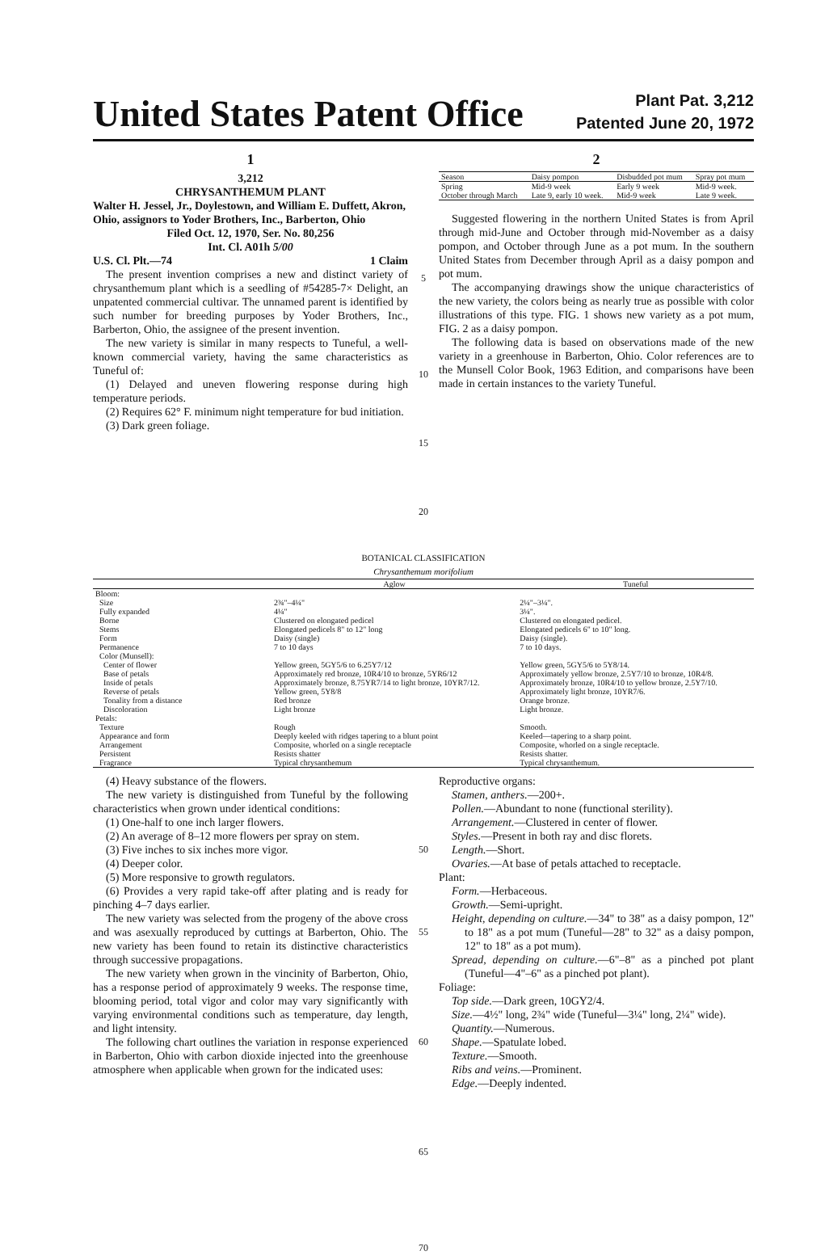United States Patent Office
Plant Pat. 3,212
Patented June 20, 1972
1
3,212
CHRYSANTHEMUM PLANT
Walter H. Jessel, Jr., Doylestown, and William E. Duffett, Akron, Ohio, assignors to Yoder Brothers, Inc., Barberton, Ohio
Filed Oct. 12, 1970, Ser. No. 80,256
Int. Cl. A01h 5/00
U.S. Cl. Plt.—74 1 Claim
The present invention comprises a new and distinct variety of chrysanthemum plant which is a seedling of #54285-7× Delight, an unpatented commercial cultivar. The unnamed parent is identified by such number for breeding purposes by Yoder Brothers, Inc., Barberton, Ohio, the assignee of the present invention.
The new variety is similar in many respects to Tuneful, a well-known commercial variety, having the same characteristics as Tuneful of:
(1) Delayed and uneven flowering response during high temperature periods.
(2) Requires 62° F. minimum night temperature for bud initiation.
(3) Dark green foliage.
5
10
15
20
2
| Season | Daisy pompon | Disbudded pot mum | Spray pot mum |
| --- | --- | --- | --- |
| Spring October through March | Mid-9 week Late 9, early 10 week. | Early 9 week Mid-9 week | Mid-9 week. Late 9 week. |
Suggested flowering in the northern United States is from April through mid-June and October through mid-November as a daisy pompon, and October through June as a pot mum. In the southern United States from December through April as a daisy pompon and pot mum.
The accompanying drawings show the unique characteristics of the new variety, the colors being as nearly true as possible with color illustrations of this type. FIG. 1 shows new variety as a pot mum, FIG. 2 as a daisy pompon.
The following data is based on observations made of the new variety in a greenhouse in Barberton, Ohio. Color references are to the Munsell Color Book, 1963 Edition, and comparisons have been made in certain instances to the variety Tuneful.
BOTANICAL CLASSIFICATION
Chrysanthemum morifolium
| | Aglow | Tuneful |
| --- | --- | --- |
| Bloom: | | |
| Size | 2¾"–4¼" | 2¼"–3¼". |
| Fully expanded | 4¼" | 3¼". |
| Borne | Clustered on elongated pedicel | Clustered on elongated pedicel. |
| Stems | Elongated pedicels 8" to 12" long | Elongated pedicels 6" to 10" long. |
| Form | Daisy (single) | Daisy (single). |
| Permanence | 7 to 10 days | 7 to 10 days. |
| Color (Munsell): | | |
| Center of flower | Yellow green, 5GY5/6 to 6.25Y7/12 | Yellow green, 5GY5/6 to 5Y8/14. |
| Base of petals | Approximately red bronze, 10R4/10 to bronze, 5YR6/12 | Approximately yellow bronze, 2.5Y7/10 to bronze, 10R4/8. |
| Inside of petals | Approximately bronze, 8.75YR7/14 to light bronze, 10YR7/12. | Approximately bronze, 10R4/10 to yellow bronze, 2.5Y7/10. |
| Reverse of petals | Yellow green, 5Y8/8 | Approximately light bronze, 10YR7/6. |
| Tonality from a distance | Red bronze | Orange bronze. |
| Discoloration | Light bronze | Light bronze. |
| Petals: | | |
| Texture | Rough | Smooth. |
| Appearance and form | Deeply keeled with ridges tapering to a blunt point | Keeled—tapering to a sharp point. |
| Arrangement | Composite, whorled on a single receptacle | Composite, whorled on a single receptacle. |
| Persistent | Resists shatter | Resists shatter. |
| Fragrance | Typical chrysanthemum | Typical chrysanthemum. |
(4) Heavy substance of the flowers.
The new variety is distinguished from Tuneful by the following characteristics when grown under identical conditions:
(1) One-half to one inch larger flowers.
(2) An average of 8–12 more flowers per spray on stem.
(3) Five inches to six inches more vigor.
(4) Deeper color.
(5) More responsive to growth regulators.
(6) Provides a very rapid take-off after plating and is ready for pinching 4–7 days earlier.
The new variety was selected from the progeny of the above cross and was asexually reproduced by cuttings at Barberton, Ohio. The new variety has been found to retain its distinctive characteristics through successive propagations.
The new variety when grown in the vincinity of Barberton, Ohio, has a response period of approximately 9 weeks. The response time, blooming period, total vigor and color may vary significantly with varying environmental conditions such as temperature, day length, and light intensity.
The following chart outlines the variation in response experienced in Barberton, Ohio with carbon dioxide injected into the greenhouse atmosphere when applicable when grown for the indicated uses:
50
55
60
65
70
Reproductive organs:
Stamen, anthers.—200+.
Pollen.—Abundant to none (functional sterility).
Arrangement.—Clustered in center of flower.
Styles.—Present in both ray and disc florets.
Length.—Short.
Ovaries.—At base of petals attached to receptacle.
Plant:
Form.—Herbaceous.
Growth.—Semi-upright.
Height, depending on culture.—34" to 38" as a daisy pompon, 12" to 18" as a pot mum (Tuneful—28" to 32" as a daisy pompon, 12" to 18" as a pot mum).
Spread, depending on culture.—6"–8" as a pinched pot plant (Tuneful—4"–6" as a pinched pot plant).
Foliage:
Top side.—Dark green, 10GY2/4.
Size.—4½" long, 2¾" wide (Tuneful—3¼" long, 2¼" wide).
Quantity.—Numerous.
Shape.—Spatulate lobed.
Texture.—Smooth.
Ribs and veins.—Prominent.
Edge.—Deeply indented.